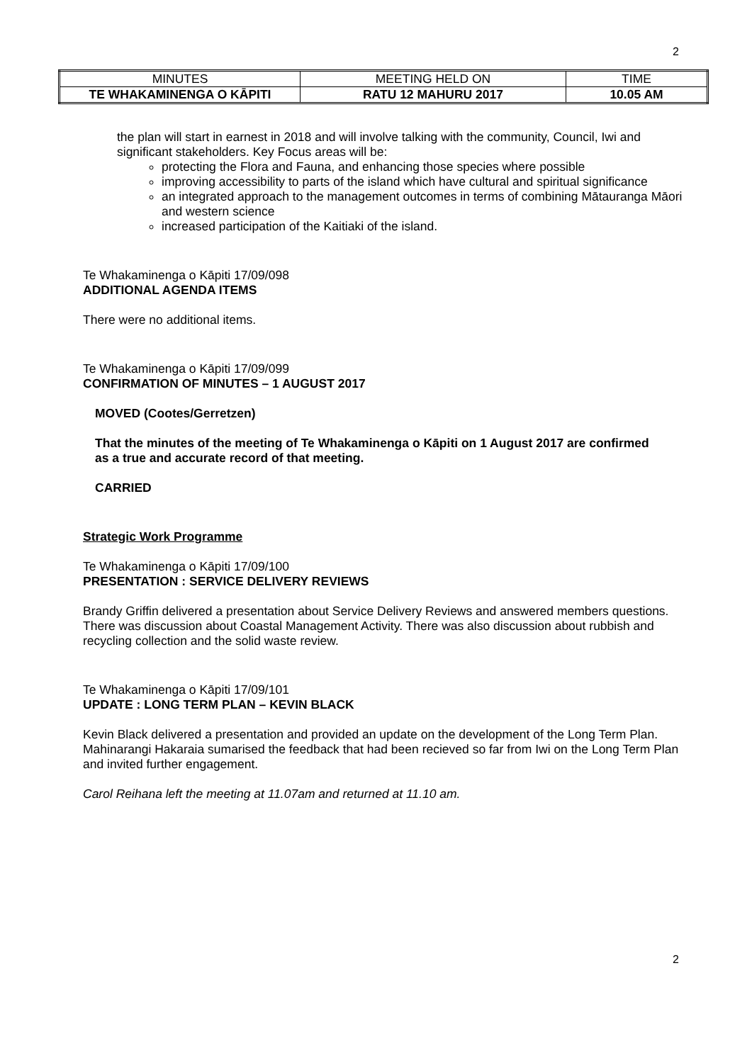2
| MINUTES | MEETING HELD ON | TIME |
| TE WHAKAMINENGA O KĀPITI | RATU 12 MAHURU 2017 | 10.05 AM |
the plan will start in earnest in 2018 and will involve talking with the community, Council, Iwi and significant stakeholders. Key Focus areas will be:
protecting the Flora and Fauna, and enhancing those species where possible
improving accessibility to parts of the island which have cultural and spiritual significance
an integrated approach to the management outcomes in terms of combining Mātauranga Māori and western science
increased participation of the Kaitiaki of the island.
Te Whakaminenga o Kāpiti 17/09/098
ADDITIONAL AGENDA ITEMS
There were no additional items.
Te Whakaminenga o Kāpiti 17/09/099
CONFIRMATION OF MINUTES – 1 AUGUST 2017
MOVED (Cootes/Gerretzen)
That the minutes of the meeting of Te Whakaminenga o Kāpiti on 1 August 2017 are confirmed as a true and accurate record of that meeting.
CARRIED
Strategic Work Programme
Te Whakaminenga o Kāpiti 17/09/100
PRESENTATION : SERVICE DELIVERY REVIEWS
Brandy Griffin delivered a presentation about Service Delivery Reviews and answered members questions. There was discussion about Coastal Management Activity. There was also discussion about rubbish and recycling collection and the solid waste review.
Te Whakaminenga o Kāpiti 17/09/101
UPDATE : LONG TERM PLAN – KEVIN BLACK
Kevin Black delivered a presentation and provided an update on the development of the Long Term Plan. Mahinarangi Hakaraia sumarised the feedback that had been recieved so far from Iwi on the Long Term Plan and invited further engagement.
Carol Reihana left the meeting at 11.07am and returned at 11.10 am.
2